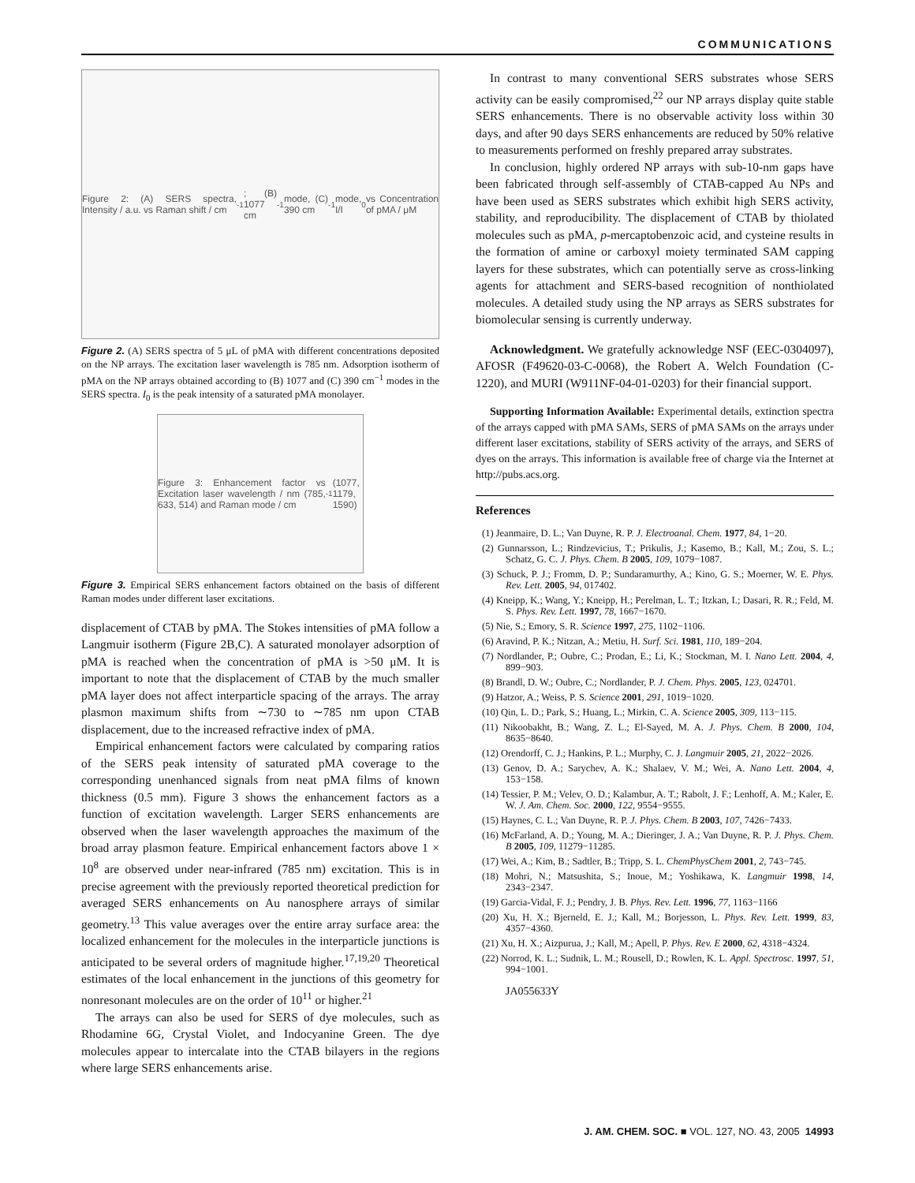COMMUNICATIONS
Figure 2: (A) SERS spectra, Intensity / a.u. vs Raman shift / cm<sup>-1</sup>; (B) 1077 cm<sup>-1</sup> mode, (C) 390 cm<sup>-1</sup> mode, I/I<sub>0</sub> vs Concentration of pMA / μM
Figure 2. (A) SERS spectra of 5 μL of pMA with different concentrations deposited on the NP arrays. The excitation laser wavelength is 785 nm. Adsorption isotherm of pMA on the NP arrays obtained according to (B) 1077 and (C) 390 cm<sup>−1</sup> modes in the SERS spectra. I<sub>0</sub> is the peak intensity of a saturated pMA monolayer.
Figure 3: Enhancement factor vs Excitation laser wavelength / nm (785, 633, 514) and Raman mode / cm<sup>-1</sup> (1077, 1179, 1590)
Figure 3. Empirical SERS enhancement factors obtained on the basis of different Raman modes under different laser excitations.
displacement of CTAB by pMA. The Stokes intensities of pMA follow a Langmuir isotherm (Figure 2B,C). A saturated monolayer adsorption of pMA is reached when the concentration of pMA is >50 μM. It is important to note that the displacement of CTAB by the much smaller pMA layer does not affect interparticle spacing of the arrays. The array plasmon maximum shifts from ∼730 to ∼785 nm upon CTAB displacement, due to the increased refractive index of pMA.
Empirical enhancement factors were calculated by comparing ratios of the SERS peak intensity of saturated pMA coverage to the corresponding unenhanced signals from neat pMA films of known thickness (0.5 mm). Figure 3 shows the enhancement factors as a function of excitation wavelength. Larger SERS enhancements are observed when the laser wavelength approaches the maximum of the broad array plasmon feature. Empirical enhancement factors above 1 × 10<sup>8</sup> are observed under near-infrared (785 nm) excitation. This is in precise agreement with the previously reported theoretical prediction for averaged SERS enhancements on Au nanosphere arrays of similar geometry.<sup>13</sup> This value averages over the entire array surface area: the localized enhancement for the molecules in the interparticle junctions is anticipated to be several orders of magnitude higher.<sup>17,19,20</sup> Theoretical estimates of the local enhancement in the junctions of this geometry for nonresonant molecules are on the order of 10<sup>11</sup> or higher.<sup>21</sup>
The arrays can also be used for SERS of dye molecules, such as Rhodamine 6G, Crystal Violet, and Indocyanine Green. The dye molecules appear to intercalate into the CTAB bilayers in the regions where large SERS enhancements arise.
In contrast to many conventional SERS substrates whose SERS activity can be easily compromised,<sup>22</sup> our NP arrays display quite stable SERS enhancements. There is no observable activity loss within 30 days, and after 90 days SERS enhancements are reduced by 50% relative to measurements performed on freshly prepared array substrates.
In conclusion, highly ordered NP arrays with sub-10-nm gaps have been fabricated through self-assembly of CTAB-capped Au NPs and have been used as SERS substrates which exhibit high SERS activity, stability, and reproducibility. The displacement of CTAB by thiolated molecules such as pMA, p-mercaptobenzoic acid, and cysteine results in the formation of amine or carboxyl moiety terminated SAM capping layers for these substrates, which can potentially serve as cross-linking agents for attachment and SERS-based recognition of nonthiolated molecules. A detailed study using the NP arrays as SERS substrates for biomolecular sensing is currently underway.
Acknowledgment. We gratefully acknowledge NSF (EEC-0304097), AFOSR (F49620-03-C-0068), the Robert A. Welch Foundation (C-1220), and MURI (W911NF-04-01-0203) for their financial support.
Supporting Information Available: Experimental details, extinction spectra of the arrays capped with pMA SAMs, SERS of pMA SAMs on the arrays under different laser excitations, stability of SERS activity of the arrays, and SERS of dyes on the arrays. This information is available free of charge via the Internet at http://pubs.acs.org.
References
(1) Jeanmaire, D. L.; Van Duyne, R. P. J. Electroanal. Chem. 1977, 84, 1−20.
(2) Gunnarsson, L.; Rindzevicius, T.; Prikulis, J.; Kasemo, B.; Kall, M.; Zou, S. L.; Schatz, G. C. J. Phys. Chem. B 2005, 109, 1079−1087.
(3) Schuck, P. J.; Fromm, D. P.; Sundaramurthy, A.; Kino, G. S.; Moerner, W. E. Phys. Rev. Lett. 2005, 94, 017402.
(4) Kneipp, K.; Wang, Y.; Kneipp, H.; Perelman, L. T.; Itzkan, I.; Dasari, R. R.; Feld, M. S. Phys. Rev. Lett. 1997, 78, 1667−1670.
(5) Nie, S.; Emory, S. R. Science 1997, 275, 1102−1106.
(6) Aravind, P. K.; Nitzan, A.; Metiu, H. Surf. Sci. 1981, 110, 189−204.
(7) Nordlander, P.; Oubre, C.; Prodan, E.; Li, K.; Stockman, M. I. Nano Lett. 2004, 4, 899−903.
(8) Brandl, D. W.; Oubre, C.; Nordlander, P. J. Chem. Phys. 2005, 123, 024701.
(9) Hatzor, A.; Weiss, P. S. Science 2001, 291, 1019−1020.
(10) Qin, L. D.; Park, S.; Huang, L.; Mirkin, C. A. Science 2005, 309, 113−115.
(11) Nikoobakht, B.; Wang, Z. L.; El-Sayed, M. A. J. Phys. Chem. B 2000, 104, 8635−8640.
(12) Orendorff, C. J.; Hankins, P. L.; Murphy, C. J. Langmuir 2005, 21, 2022−2026.
(13) Genov, D. A.; Sarychev, A. K.; Shalaev, V. M.; Wei, A. Nano Lett. 2004, 4, 153−158.
(14) Tessier, P. M.; Velev, O. D.; Kalambur, A. T.; Rabolt, J. F.; Lenhoff, A. M.; Kaler, E. W. J. Am. Chem. Soc. 2000, 122, 9554−9555.
(15) Haynes, C. L.; Van Duyne, R. P. J. Phys. Chem. B 2003, 107, 7426−7433.
(16) McFarland, A. D.; Young, M. A.; Dieringer, J. A.; Van Duyne, R. P. J. Phys. Chem. B 2005, 109, 11279−11285.
(17) Wei, A.; Kim, B.; Sadtler, B.; Tripp, S. L. ChemPhysChem 2001, 2, 743−745.
(18) Mohri, N.; Matsushita, S.; Inoue, M.; Yoshikawa, K. Langmuir 1998, 14, 2343−2347.
(19) Garcia-Vidal, F. J.; Pendry, J. B. Phys. Rev. Lett. 1996, 77, 1163−1166
(20) Xu, H. X.; Bjerneld, E. J.; Kall, M.; Borjesson, L. Phys. Rev. Lett. 1999, 83, 4357−4360.
(21) Xu, H. X.; Aizpurua, J.; Kall, M.; Apell, P. Phys. Rev. E 2000, 62, 4318−4324.
(22) Norrod, K. L.; Sudnik, L. M.; Rousell, D.; Rowlen, K. L. Appl. Spectrosc. 1997, 51, 994−1001.
JA055633Y
J. AM. CHEM. SOC. ■ VOL. 127, NO. 43, 2005 14993